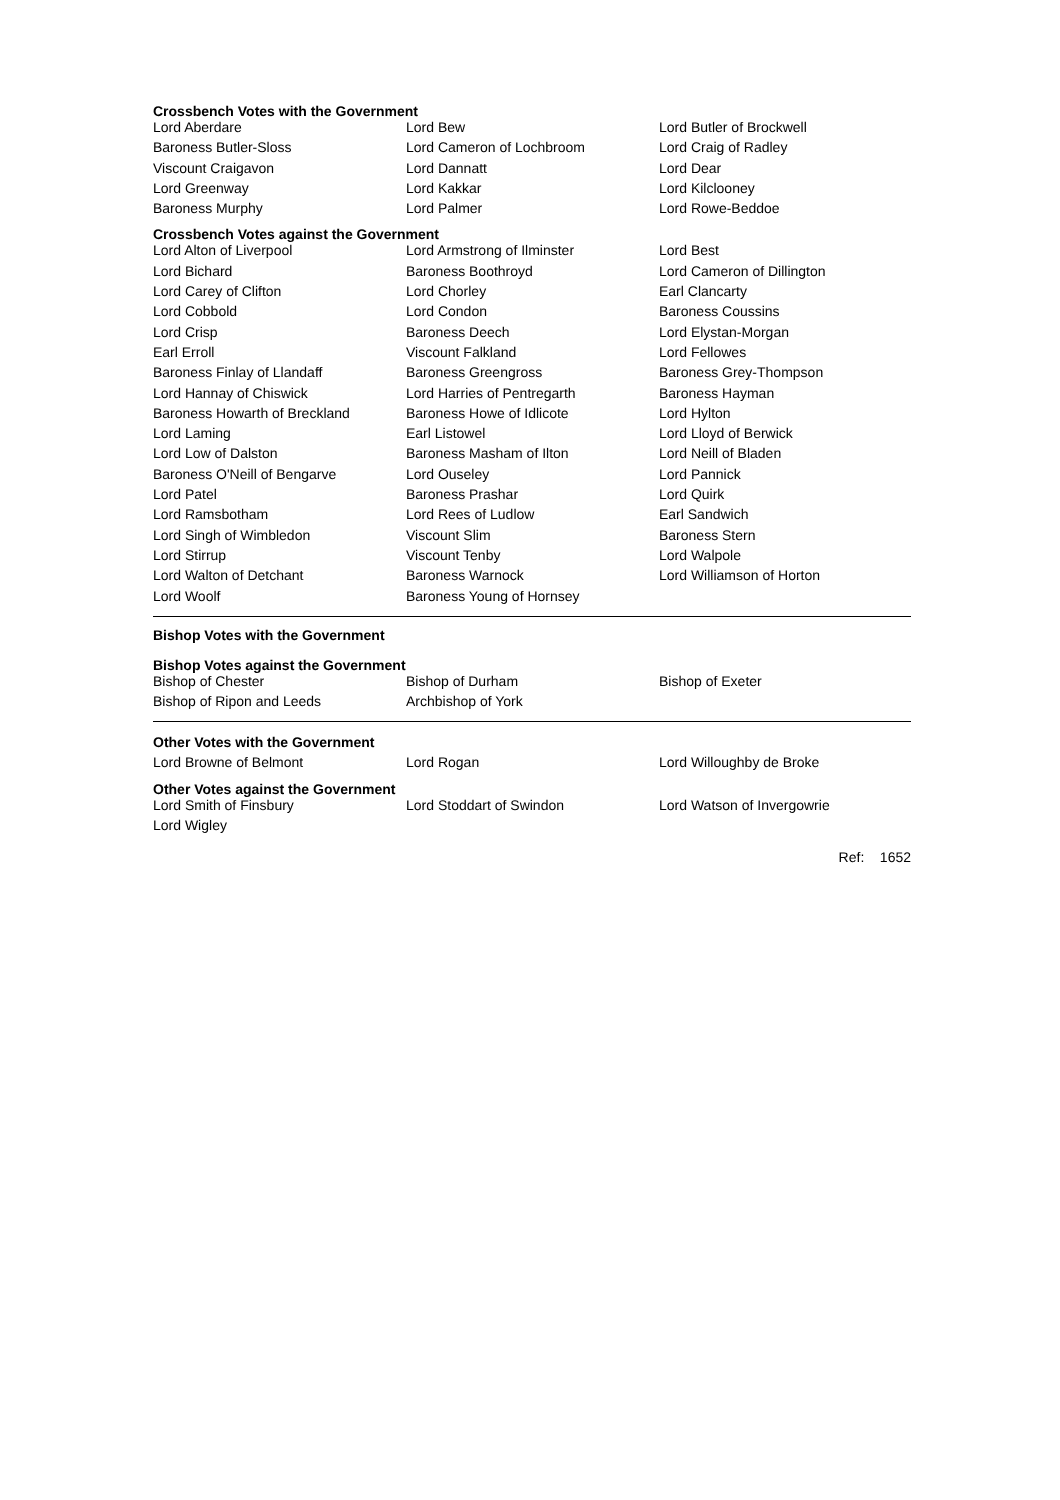Crossbench Votes with the Government
| Lord Aberdare | Lord Bew | Lord Butler of Brockwell |
| Baroness Butler-Sloss | Lord Cameron of Lochbroom | Lord Craig of Radley |
| Viscount Craigavon | Lord Dannatt | Lord Dear |
| Lord Greenway | Lord Kakkar | Lord Kilclooney |
| Baroness Murphy | Lord Palmer | Lord Rowe-Beddoe |
Crossbench Votes against the Government
| Lord Alton of Liverpool | Lord Armstrong of Ilminster | Lord Best |
| Lord Bichard | Baroness Boothroyd | Lord Cameron of Dillington |
| Lord Carey of Clifton | Lord Chorley | Earl Clancarty |
| Lord Cobbold | Lord Condon | Baroness Coussins |
| Lord Crisp | Baroness Deech | Lord Elystan-Morgan |
| Earl Erroll | Viscount Falkland | Lord Fellowes |
| Baroness Finlay of Llandaff | Baroness Greengross | Baroness Grey-Thompson |
| Lord Hannay of Chiswick | Lord Harries of Pentregarth | Baroness Hayman |
| Baroness Howarth of Breckland | Baroness Howe of Idlicote | Lord Hylton |
| Lord Laming | Earl Listowel | Lord Lloyd of Berwick |
| Lord Low of Dalston | Baroness Masham of Ilton | Lord Neill of Bladen |
| Baroness O'Neill of Bengarve | Lord Ouseley | Lord Pannick |
| Lord Patel | Baroness Prashar | Lord Quirk |
| Lord Ramsbotham | Lord Rees of Ludlow | Earl Sandwich |
| Lord Singh of Wimbledon | Viscount Slim | Baroness Stern |
| Lord Stirrup | Viscount Tenby | Lord Walpole |
| Lord Walton of Detchant | Baroness Warnock | Lord Williamson of Horton |
| Lord Woolf | Baroness Young of Hornsey | |
Bishop Votes with the Government
Bishop Votes against the Government
| Bishop of Chester | Bishop of Durham | Bishop of Exeter |
| Bishop of Ripon and Leeds | Archbishop of York | |
Other Votes with the Government
| Lord Browne of Belmont | Lord Rogan | Lord Willoughby de Broke |
Other Votes against the Government
| Lord Smith of Finsbury | Lord Stoddart of Swindon | Lord Watson of Invergowrie |
| Lord Wigley | | |
Ref: 1652